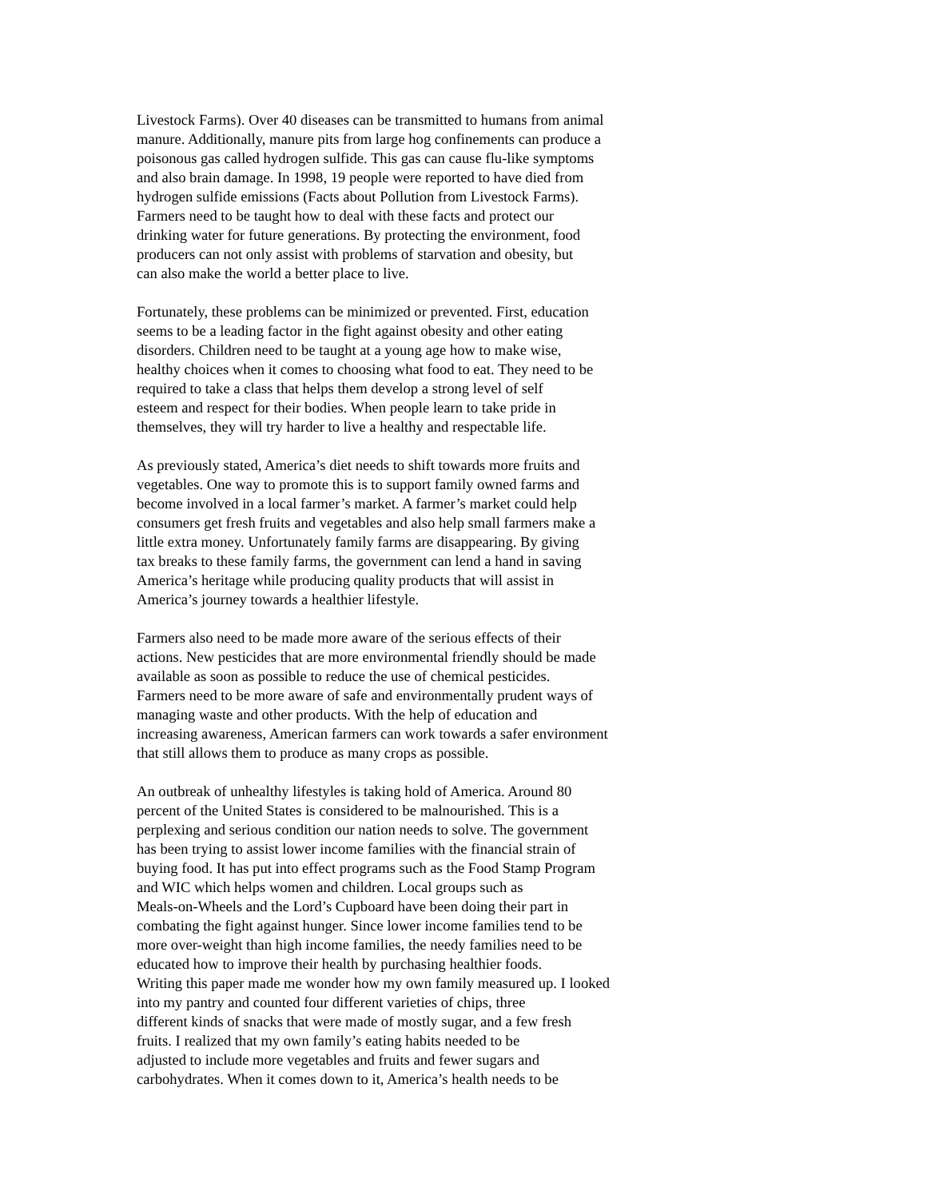Livestock Farms). Over 40 diseases can be transmitted to humans from animal
manure. Additionally, manure pits from large hog confinements can produce a
poisonous gas called hydrogen sulfide. This gas can cause flu-like symptoms
and also brain damage. In 1998, 19 people were reported to have died from
hydrogen sulfide emissions (Facts about Pollution from Livestock Farms).
Farmers need to be taught how to deal with these facts and protect our
drinking water for future generations. By protecting the environment, food
producers can not only assist with problems of starvation and obesity, but
can also make the world a better place to live.
Fortunately, these problems can be minimized or prevented. First, education
seems to be a leading factor in the fight against obesity and other eating
disorders. Children need to be taught at a young age how to make wise,
healthy choices when it comes to choosing what food to eat. They need to be
required to take a class that helps them develop a strong level of self
esteem and respect for their bodies. When people learn to take pride in
themselves, they will try harder to live a healthy and respectable life.
As previously stated, America’s diet needs to shift towards more fruits and
vegetables. One way to promote this is to support family owned farms and
become involved in a local farmer’s market. A farmer’s market could help
consumers get fresh fruits and vegetables and also help small farmers make a
little extra money. Unfortunately family farms are disappearing. By giving
tax breaks to these family farms, the government can lend a hand in saving
America’s heritage while producing quality products that will assist in
America’s journey towards a healthier lifestyle.
Farmers also need to be made more aware of the serious effects of their
actions. New pesticides that are more environmental friendly should be made
available as soon as possible to reduce the use of chemical pesticides.
Farmers need to be more aware of safe and environmentally prudent ways of
managing waste and other products. With the help of education and
increasing awareness, American farmers can work towards a safer environment
that still allows them to produce as many crops as possible.
An outbreak of unhealthy lifestyles is taking hold of America. Around 80
percent of the United States is considered to be malnourished. This is a
perplexing and serious condition our nation needs to solve. The government
has been trying to assist lower income families with the financial strain of
buying food. It has put into effect programs such as the Food Stamp Program
and WIC which helps women and children. Local groups such as
Meals-on-Wheels and the Lord’s Cupboard have been doing their part in
combating the fight against hunger. Since lower income families tend to be
more over-weight than high income families, the needy families need to be
educated how to improve their health by purchasing healthier foods.
Writing this paper made me wonder how my own family measured up. I looked
into my pantry and counted four different varieties of chips, three
different kinds of snacks that were made of mostly sugar, and a few fresh
fruits. I realized that my own family’s eating habits needed to be
adjusted to include more vegetables and fruits and fewer sugars and
carbohydrates. When it comes down to it, America’s health needs to be